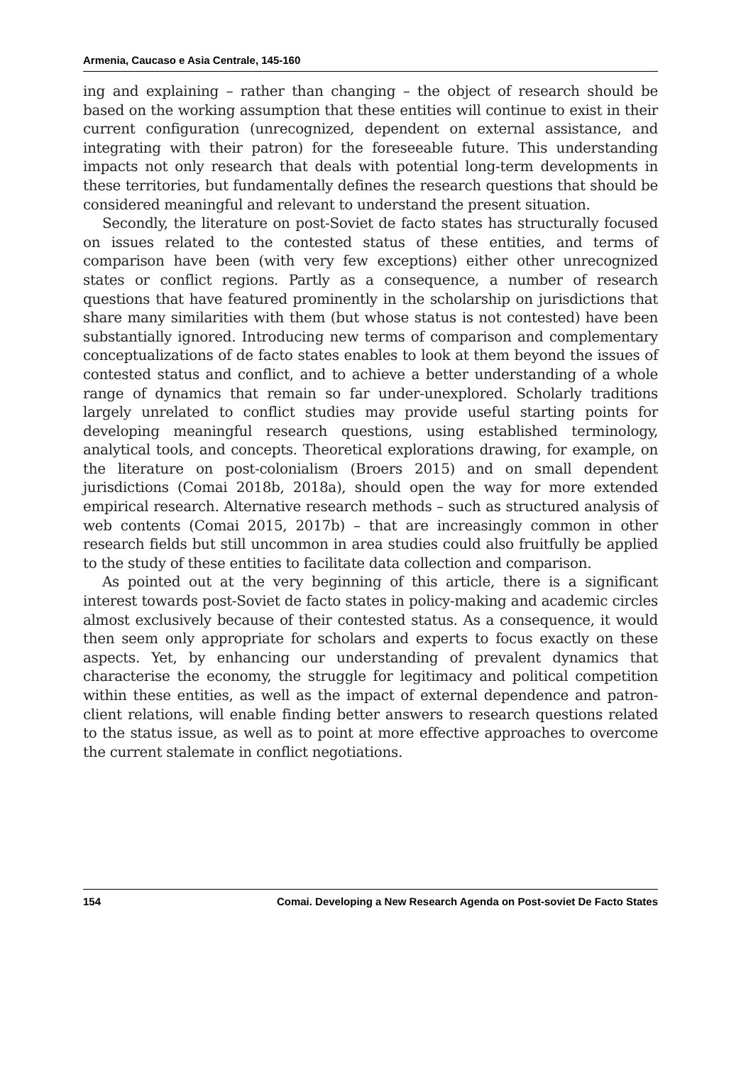Armenia, Caucaso e Asia Centrale, 145-160
ing and explaining – rather than changing – the object of research should be based on the working assumption that these entities will continue to exist in their current configuration (unrecognized, dependent on external assistance, and integrating with their patron) for the foreseeable future. This understanding impacts not only research that deals with potential long-term developments in these territories, but fundamentally defines the research questions that should be considered meaningful and relevant to understand the present situation.
Secondly, the literature on post-Soviet de facto states has structurally focused on issues related to the contested status of these entities, and terms of comparison have been (with very few exceptions) either other unrecognized states or conflict regions. Partly as a consequence, a number of research questions that have featured prominently in the scholarship on jurisdictions that share many similarities with them (but whose status is not contested) have been substantially ignored. Introducing new terms of comparison and complementary conceptualizations of de facto states enables to look at them beyond the issues of contested status and conflict, and to achieve a better understanding of a whole range of dynamics that remain so far under-unexplored. Scholarly traditions largely unrelated to conflict studies may provide useful starting points for developing meaningful research questions, using established terminology, analytical tools, and concepts. Theoretical explorations drawing, for example, on the literature on post-colonialism (Broers 2015) and on small dependent jurisdictions (Comai 2018b, 2018a), should open the way for more extended empirical research. Alternative research methods – such as structured analysis of web contents (Comai 2015, 2017b) – that are increasingly common in other research fields but still uncommon in area studies could also fruitfully be applied to the study of these entities to facilitate data collection and comparison.
As pointed out at the very beginning of this article, there is a significant interest towards post-Soviet de facto states in policy-making and academic circles almost exclusively because of their contested status. As a consequence, it would then seem only appropriate for scholars and experts to focus exactly on these aspects. Yet, by enhancing our understanding of prevalent dynamics that characterise the economy, the struggle for legitimacy and political competition within these entities, as well as the impact of external dependence and patron-client relations, will enable finding better answers to research questions related to the status issue, as well as to point at more effective approaches to overcome the current stalemate in conflict negotiations.
154 Comai. Developing a New Research Agenda on Post-soviet De Facto States